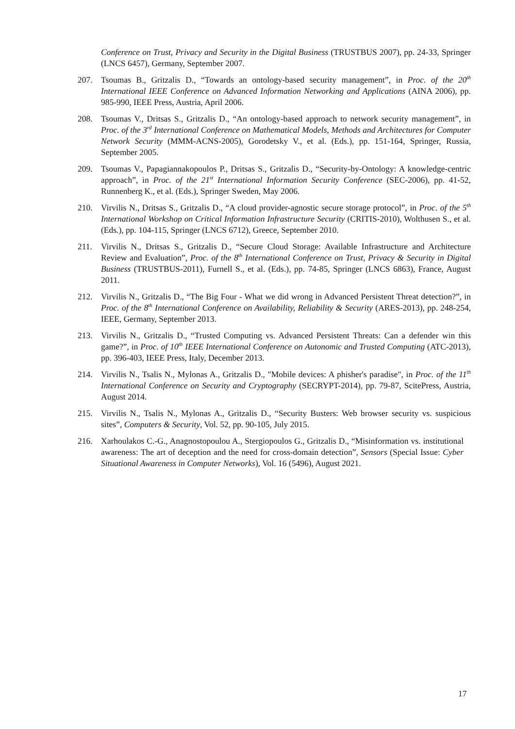Conference on Trust, Privacy and Security in the Digital Business (TRUSTBUS 2007), pp. 24-33, Springer (LNCS 6457), Germany, September 2007.
207. Tsoumas B., Gritzalis D., “Towards an ontology-based security management”, in Proc. of the 20<sup>th</sup> International IEEE Conference on Advanced Information Networking and Applications (AINA 2006), pp. 985-990, IEEE Press, Austria, April 2006.
208. Tsoumas V., Dritsas S., Gritzalis D., “An ontology-based approach to network security management”, in Proc. of the 3<sup>rd</sup> International Conference on Mathematical Models, Methods and Architectures for Computer Network Security (MMM-ACNS-2005), Gorodetsky V., et al. (Eds.), pp. 151-164, Springer, Russia, September 2005.
209. Tsoumas V., Papagiannakopoulos P., Dritsas S., Gritzalis D., “Security-by-Ontology: A knowledge-centric approach”, in Proc. of the 21<sup>st</sup> International Information Security Conference (SEC-2006), pp. 41-52, Runnenberg K., et al. (Eds.), Springer Sweden, May 2006.
210. Virvilis N., Dritsas S., Gritzalis D., “A cloud provider-agnostic secure storage protocol”, in Proc. of the 5<sup>th</sup> International Workshop on Critical Information Infrastructure Security (CRITIS-2010), Wolthusen S., et al. (Eds.), pp. 104-115, Springer (LNCS 6712), Greece, September 2010.
211. Virvilis N., Dritsas S., Gritzalis D., “Secure Cloud Storage: Available Infrastructure and Architecture Review and Evaluation”, Proc. of the 8<sup>th</sup> International Conference on Trust, Privacy & Security in Digital Business (TRUSTBUS-2011), Furnell S., et al. (Eds.), pp. 74-85, Springer (LNCS 6863), France, August 2011.
212. Virvilis N., Gritzalis D., “The Big Four - What we did wrong in Advanced Persistent Threat detection?”, in Proc. of the 8<sup>th</sup> International Conference on Availability, Reliability & Security (ARES-2013), pp. 248-254, IEEE, Germany, September 2013.
213. Virvilis N., Gritzalis D., “Trusted Computing vs. Advanced Persistent Threats: Can a defender win this game?”, in Proc. of 10<sup>th</sup> IEEE International Conference on Autonomic and Trusted Computing (ATC-2013), pp. 396-403, IEEE Press, Italy, December 2013.
214. Virvilis N., Tsalis N., Mylonas A., Gritzalis D., "Mobile devices: A phisher's paradise", in Proc. of the 11<sup>th</sup> International Conference on Security and Cryptography (SECRYPT-2014), pp. 79-87, ScitePress, Austria, August 2014.
215. Virvilis N., Tsalis N., Mylonas A., Gritzalis D., “Security Busters: Web browser security vs. suspicious sites”, Computers & Security, Vol. 52, pp. 90-105, July 2015.
216. Xarhoulakos C.-G., Anagnostopoulou A., Stergiopoulos G., Gritzalis D., “Misinformation vs. institutional awareness: The art of deception and the need for cross-domain detection”, Sensors (Special Issue: Cyber Situational Awareness in Computer Networks), Vol. 16 (5496), August 2021.
17